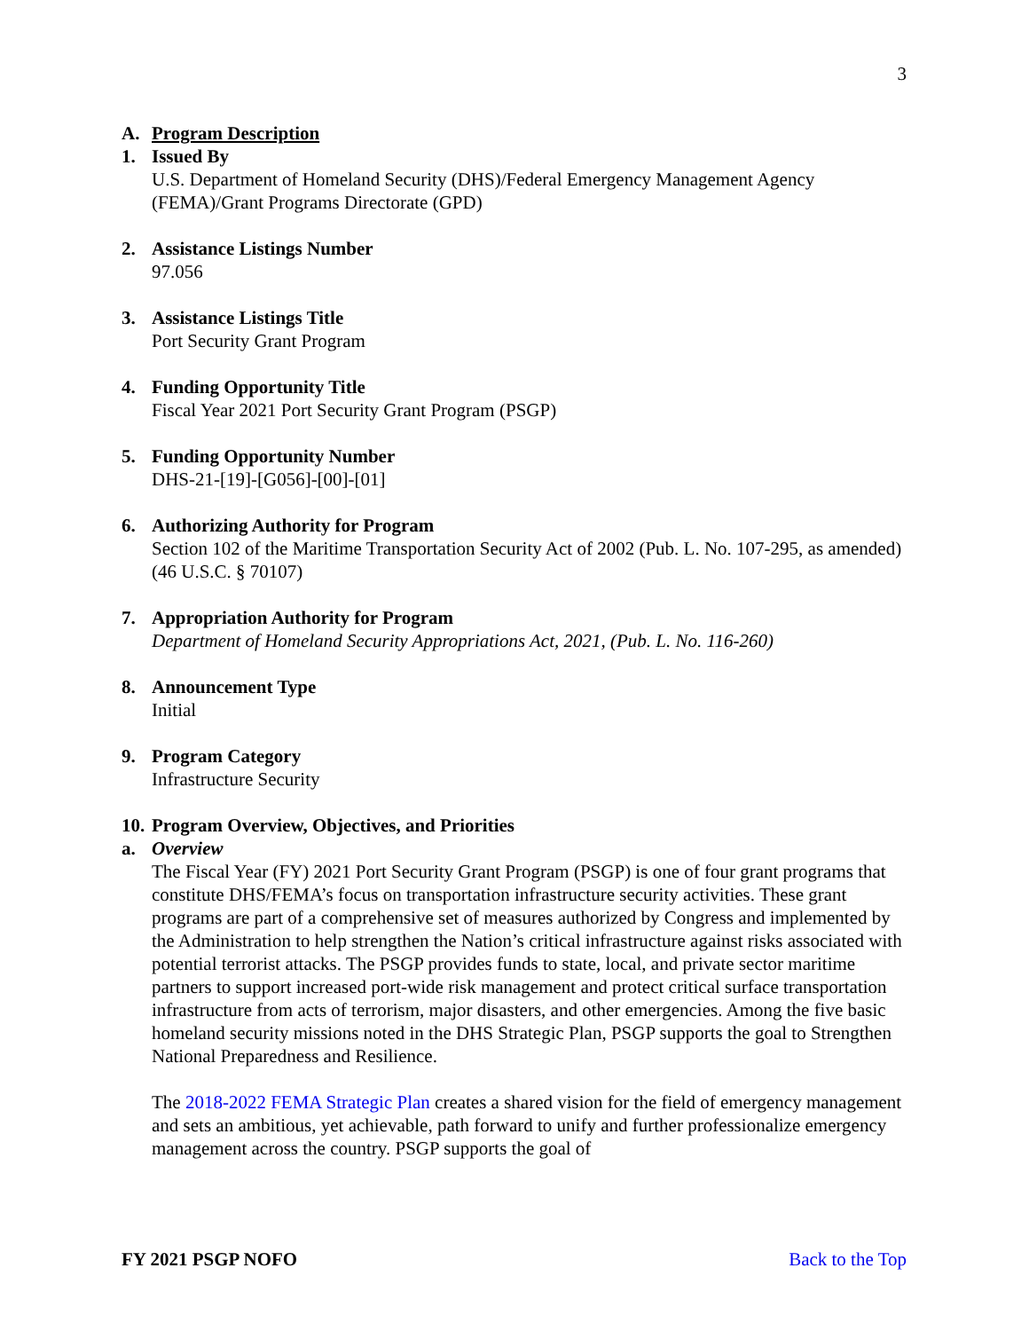3
A. Program Description
1. Issued By
U.S. Department of Homeland Security (DHS)/Federal Emergency Management Agency (FEMA)/Grant Programs Directorate (GPD)
2. Assistance Listings Number
97.056
3. Assistance Listings Title
Port Security Grant Program
4. Funding Opportunity Title
Fiscal Year 2021 Port Security Grant Program (PSGP)
5. Funding Opportunity Number
DHS-21-[19]-[G056]-[00]-[01]
6. Authorizing Authority for Program
Section 102 of the Maritime Transportation Security Act of 2002 (Pub. L. No. 107-295, as amended) (46 U.S.C. § 70107)
7. Appropriation Authority for Program
Department of Homeland Security Appropriations Act, 2021, (Pub. L. No. 116-260)
8. Announcement Type
Initial
9. Program Category
Infrastructure Security
10. Program Overview, Objectives, and Priorities
a. Overview
The Fiscal Year (FY) 2021 Port Security Grant Program (PSGP) is one of four grant programs that constitute DHS/FEMA’s focus on transportation infrastructure security activities. These grant programs are part of a comprehensive set of measures authorized by Congress and implemented by the Administration to help strengthen the Nation’s critical infrastructure against risks associated with potential terrorist attacks. The PSGP provides funds to state, local, and private sector maritime partners to support increased port-wide risk management and protect critical surface transportation infrastructure from acts of terrorism, major disasters, and other emergencies. Among the five basic homeland security missions noted in the DHS Strategic Plan, PSGP supports the goal to Strengthen National Preparedness and Resilience.
The 2018-2022 FEMA Strategic Plan creates a shared vision for the field of emergency management and sets an ambitious, yet achievable, path forward to unify and further professionalize emergency management across the country. PSGP supports the goal of
FY 2021 PSGP NOFO Back to the Top